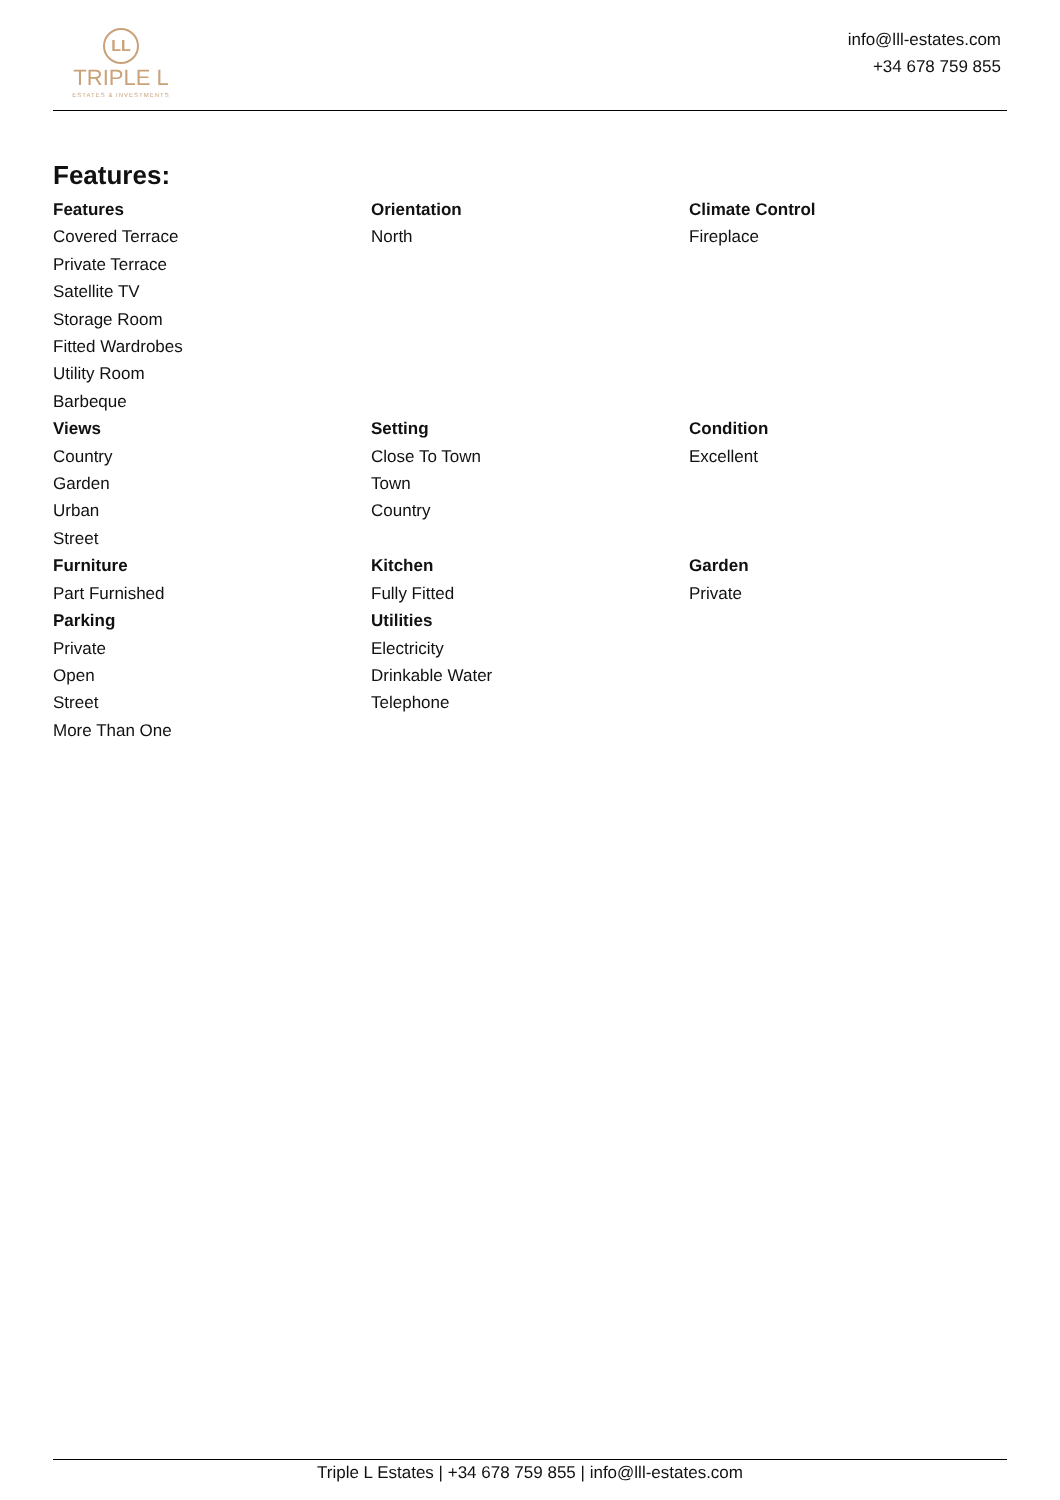LL
TRIPLE L
ESTATES & INVESTMENTS
info@lll-estates.com
+34 678 759 855
Features:
| Features | Orientation | Climate Control |
| --- | --- | --- |
| Covered Terrace | North | Fireplace |
| Private Terrace | | |
| Satellite TV | | |
| Storage Room | | |
| Fitted Wardrobes | | |
| Utility Room | | |
| Barbeque | | |
| Views | Setting | Condition |
| Country | Close To Town | Excellent |
| Garden | Town | |
| Urban | Country | |
| Street | | |
| Furniture | Kitchen | Garden |
| Part Furnished | Fully Fitted | Private |
| Parking | Utilities | |
| Private | Electricity | |
| Open | Drinkable Water | |
| Street | Telephone | |
| More Than One | | |
Triple L Estates | +34 678 759 855 | info@lll-estates.com